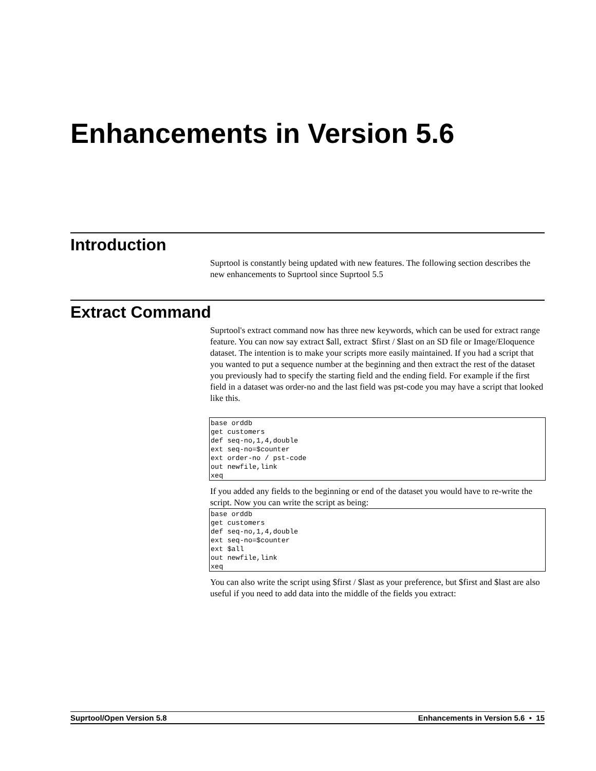Enhancements in Version 5.6
Introduction
Suprtool is constantly being updated with new features. The following section describes the new enhancements to Suprtool since Suprtool 5.5
Extract Command
Suprtool's extract command now has three new keywords, which can be used for extract range feature. You can now say extract $all, extract $first / $last on an SD file or Image/Eloquence dataset. The intention is to make your scripts more easily maintained. If you had a script that you wanted to put a sequence number at the beginning and then extract the rest of the dataset you previously had to specify the starting field and the ending field. For example if the first field in a dataset was order-no and the last field was pst-code you may have a script that looked like this.
base orddb
get customers
def seq-no,1,4,double
ext seq-no=$counter
ext order-no / pst-code
out newfile,link
xeq
If you added any fields to the beginning or end of the dataset you would have to re-write the script. Now you can write the script as being:
base orddb
get customers
def seq-no,1,4,double
ext seq-no=$counter
ext $all
out newfile,link
xeq
You can also write the script using $first / $last as your preference, but $first and $last are also useful if you need to add data into the middle of the fields you extract:
Suprtool/Open Version 5.8 Enhancements in Version 5.6 • 15